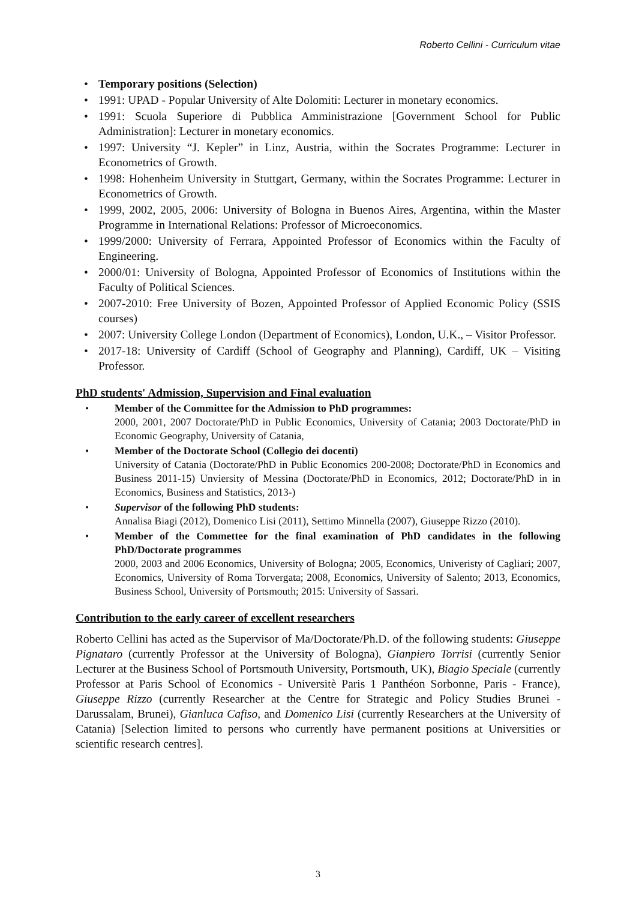Roberto Cellini - Curriculum vitae
• Temporary positions (Selection)
• 1991: UPAD - Popular University of Alte Dolomiti: Lecturer in monetary economics.
• 1991: Scuola Superiore di Pubblica Amministrazione [Government School for Public Administration]: Lecturer in monetary economics.
• 1997: University “J. Kepler” in Linz, Austria, within the Socrates Programme: Lecturer in Econometrics of Growth.
• 1998: Hohenheim University in Stuttgart, Germany, within the Socrates Programme: Lecturer in Econometrics of Growth.
• 1999, 2002, 2005, 2006: University of Bologna in Buenos Aires, Argentina, within the Master Programme in International Relations: Professor of Microeconomics.
• 1999/2000: University of Ferrara, Appointed Professor of Economics within the Faculty of Engineering.
• 2000/01: University of Bologna, Appointed Professor of Economics of Institutions within the Faculty of Political Sciences.
• 2007-2010: Free University of Bozen, Appointed Professor of Applied Economic Policy (SSIS courses)
• 2007: University College London (Department of Economics), London, U.K., – Visitor Professor.
• 2017-18: University of Cardiff (School of Geography and Planning), Cardiff, UK – Visiting Professor.
PhD students' Admission, Supervision and Final evaluation
• Member of the Committee for the Admission to PhD programmes:
2000, 2001, 2007 Doctorate/PhD in Public Economics, University of Catania; 2003 Doctorate/PhD in Economic Geography, University of Catania,
• Member of the Doctorate School (Collegio dei docenti)
University of Catania (Doctorate/PhD in Public Economics 200-2008; Doctorate/PhD in Economics and Business 2011-15) Unviersity of Messina (Doctorate/PhD in Economics, 2012; Doctorate/PhD in in Economics, Business and Statistics, 2013-)
• Supervisor of the following PhD students:
Annalisa Biagi (2012), Domenico Lisi (2011), Settimo Minnella (2007), Giuseppe Rizzo (2010).
• Member of the Commettee for the final examination of PhD candidates in the following PhD/Doctorate programmes
2000, 2003 and 2006 Economics, University of Bologna; 2005, Economics, Univeristy of Cagliari; 2007, Economics, University of Roma Torvergata; 2008, Economics, University of Salento; 2013, Economics, Business School, University of Portsmouth; 2015: University of Sassari.
Contribution to the early career of excellent researchers
Roberto Cellini has acted as the Supervisor of Ma/Doctorate/Ph.D. of the following students: Giuseppe Pignataro (currently Professor at the University of Bologna), Gianpiero Torrisi (currently Senior Lecturer at the Business School of Portsmouth University, Portsmouth, UK), Biagio Speciale (currently Professor at Paris School of Economics - Universitè Paris 1 Panthéon Sorbonne, Paris - France), Giuseppe Rizzo (currently Researcher at the Centre for Strategic and Policy Studies Brunei -Darussalam, Brunei), Gianluca Cafiso, and Domenico Lisi (currently Researchers at the University of Catania) [Selection limited to persons who currently have permanent positions at Universities or scientific research centres].
3